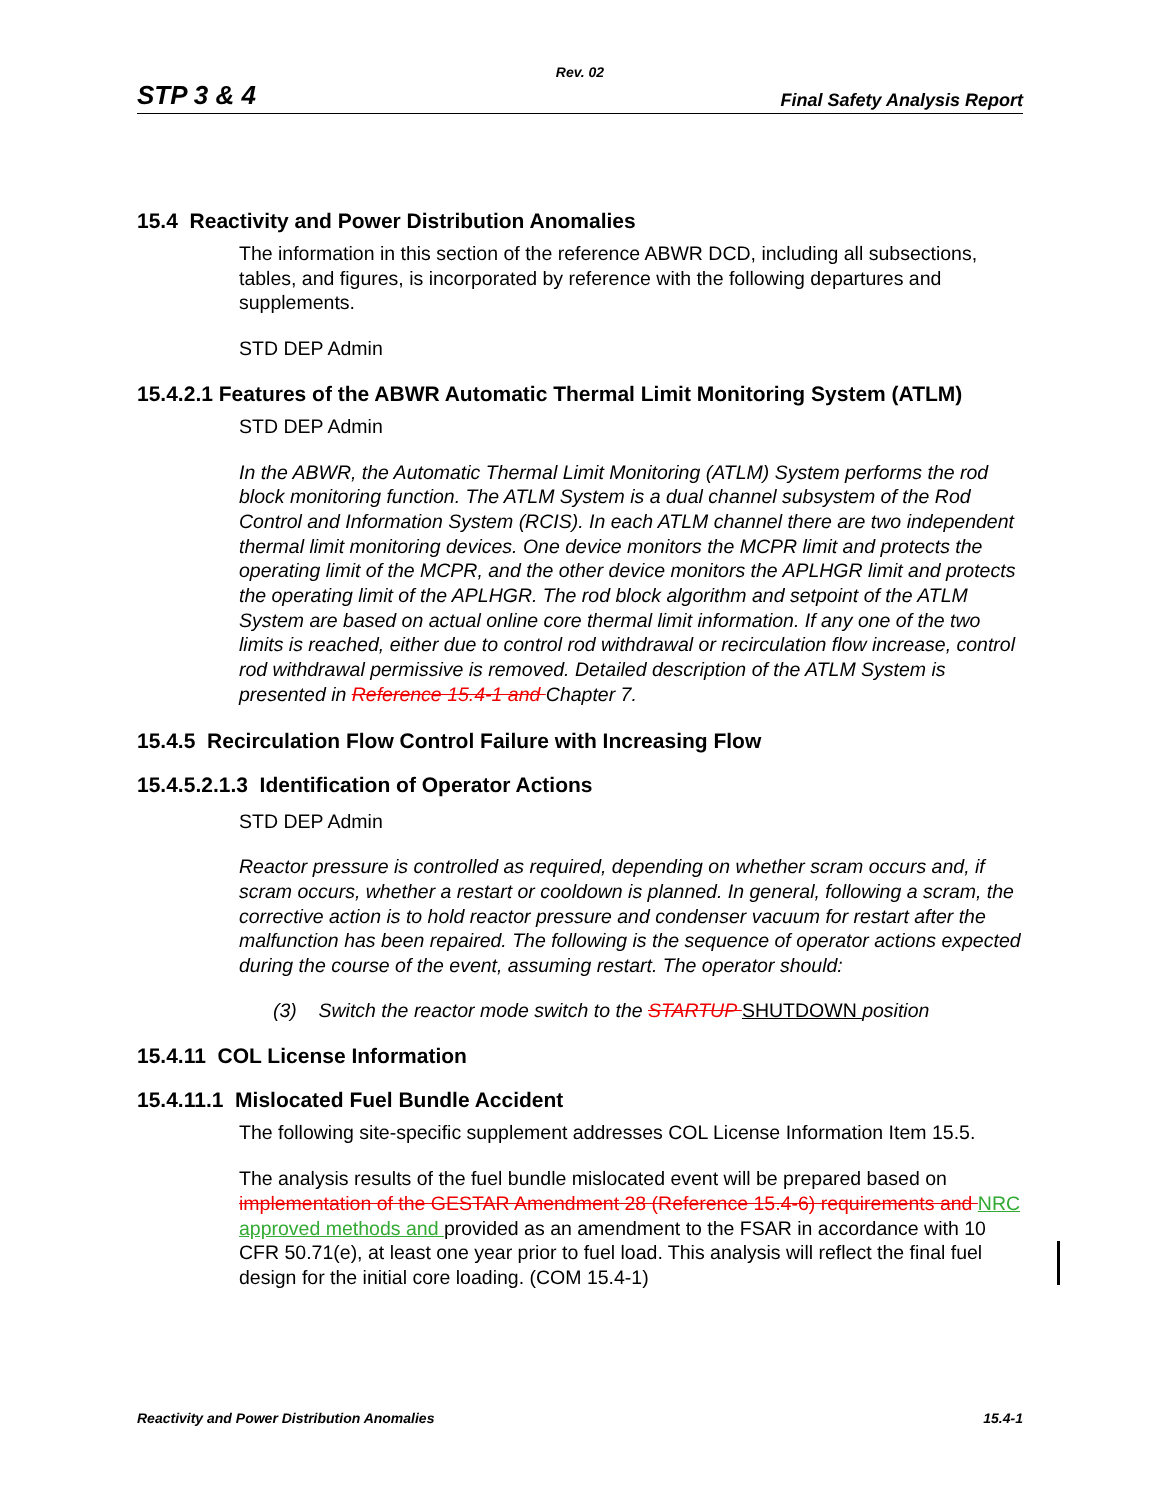Rev. 02
STP 3 & 4 Final Safety Analysis Report
15.4 Reactivity and Power Distribution Anomalies
The information in this section of the reference ABWR DCD, including all subsections, tables, and figures, is incorporated by reference with the following departures and supplements.
STD DEP Admin
15.4.2.1 Features of the ABWR Automatic Thermal Limit Monitoring System (ATLM)
STD DEP Admin
In the ABWR, the Automatic Thermal Limit Monitoring (ATLM) System performs the rod block monitoring function. The ATLM System is a dual channel subsystem of the Rod Control and Information System (RCIS). In each ATLM channel there are two independent thermal limit monitoring devices. One device monitors the MCPR limit and protects the operating limit of the MCPR, and the other device monitors the APLHGR limit and protects the operating limit of the APLHGR. The rod block algorithm and setpoint of the ATLM System are based on actual online core thermal limit information. If any one of the two limits is reached, either due to control rod withdrawal or recirculation flow increase, control rod withdrawal permissive is removed. Detailed description of the ATLM System is presented in Reference 15.4-1 and Chapter 7.
15.4.5 Recirculation Flow Control Failure with Increasing Flow
15.4.5.2.1.3 Identification of Operator Actions
STD DEP Admin
Reactor pressure is controlled as required, depending on whether scram occurs and, if scram occurs, whether a restart or cooldown is planned. In general, following a scram, the corrective action is to hold reactor pressure and condenser vacuum for restart after the malfunction has been repaired. The following is the sequence of operator actions expected during the course of the event, assuming restart. The operator should:
(3) Switch the reactor mode switch to the STARTUP SHUTDOWN position
15.4.11 COL License Information
15.4.11.1 Mislocated Fuel Bundle Accident
The following site-specific supplement addresses COL License Information Item 15.5.
The analysis results of the fuel bundle mislocated event will be prepared based on implementation of the GESTAR Amendment 28 (Reference 15.4-6) requirements and NRC approved methods and provided as an amendment to the FSAR in accordance with 10 CFR 50.71(e), at least one year prior to fuel load. This analysis will reflect the final fuel design for the initial core loading. (COM 15.4-1)
Reactivity and Power Distribution Anomalies 15.4-1